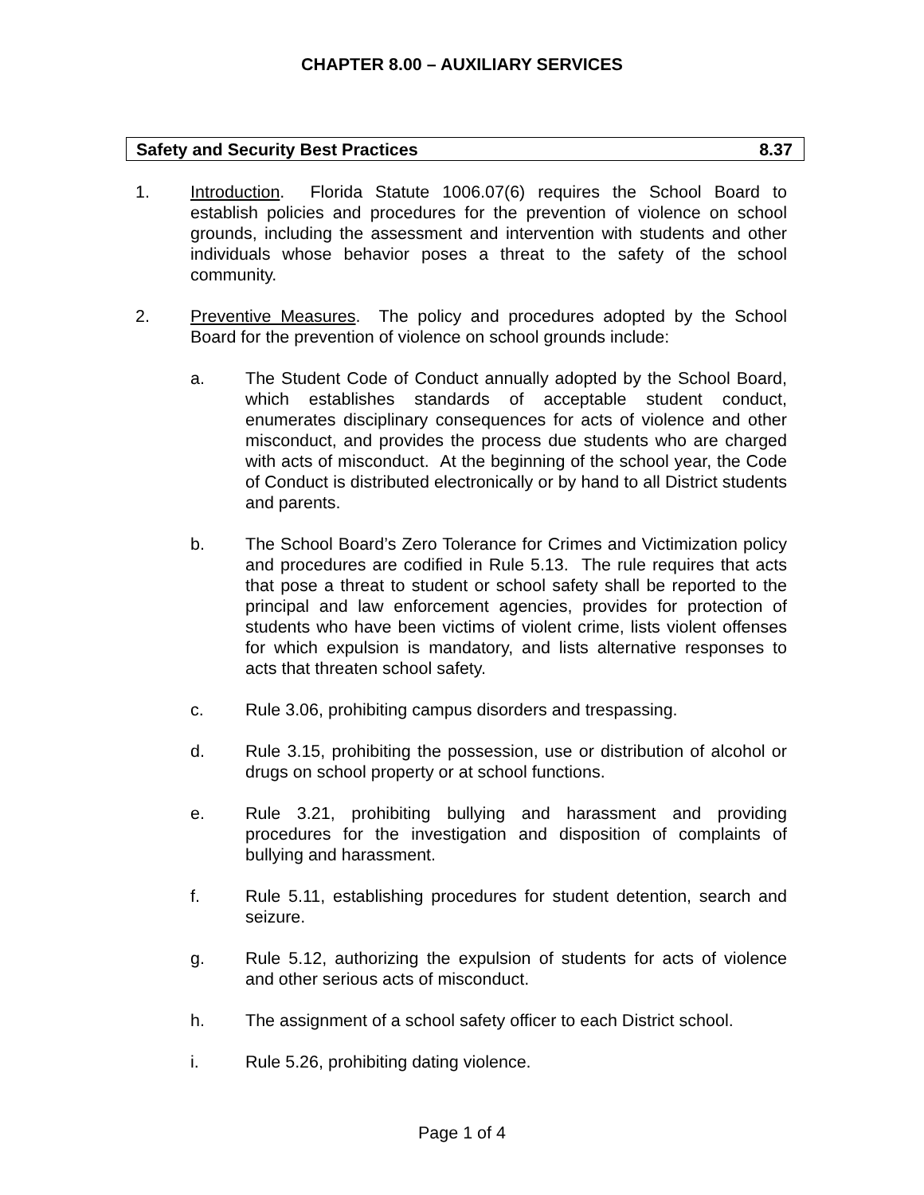CHAPTER 8.00 – AUXILIARY SERVICES
Safety and Security Best Practices 8.37
1. Introduction. Florida Statute 1006.07(6) requires the School Board to establish policies and procedures for the prevention of violence on school grounds, including the assessment and intervention with students and other individuals whose behavior poses a threat to the safety of the school community.
2. Preventive Measures. The policy and procedures adopted by the School Board for the prevention of violence on school grounds include:
a. The Student Code of Conduct annually adopted by the School Board, which establishes standards of acceptable student conduct, enumerates disciplinary consequences for acts of violence and other misconduct, and provides the process due students who are charged with acts of misconduct. At the beginning of the school year, the Code of Conduct is distributed electronically or by hand to all District students and parents.
b. The School Board’s Zero Tolerance for Crimes and Victimization policy and procedures are codified in Rule 5.13. The rule requires that acts that pose a threat to student or school safety shall be reported to the principal and law enforcement agencies, provides for protection of students who have been victims of violent crime, lists violent offenses for which expulsion is mandatory, and lists alternative responses to acts that threaten school safety.
c. Rule 3.06, prohibiting campus disorders and trespassing.
d. Rule 3.15, prohibiting the possession, use or distribution of alcohol or drugs on school property or at school functions.
e. Rule 3.21, prohibiting bullying and harassment and providing procedures for the investigation and disposition of complaints of bullying and harassment.
f. Rule 5.11, establishing procedures for student detention, search and seizure.
g. Rule 5.12, authorizing the expulsion of students for acts of violence and other serious acts of misconduct.
h. The assignment of a school safety officer to each District school.
i. Rule 5.26, prohibiting dating violence.
Page 1 of 4